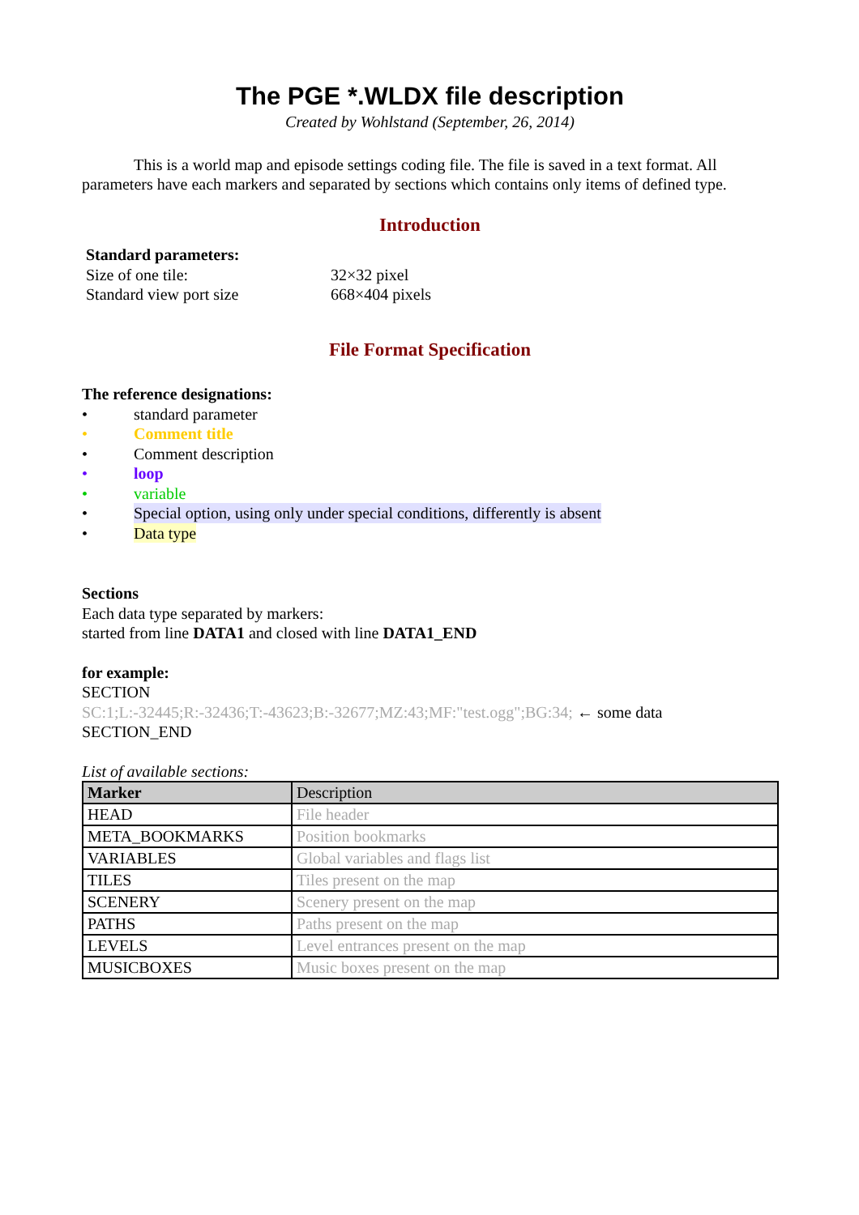The PGE *.WLDX file description
Created by Wohlstand (September, 26, 2014)
This is a world map and episode settings coding file. The file is saved in a text format. All parameters have each markers and separated by sections which contains only items of defined type.
Introduction
Standard parameters:
Size of one tile: 32×32 pixel
Standard view port size 668×404 pixels
File Format Specification
The reference designations:
• standard parameter
• Comment title
• Comment description
• loop
• variable
• Special option, using only under special conditions, differently is absent
• Data type
Sections
Each data type separated by markers:
started from line DATA1 and closed with line DATA1_END
for example:
SECTION
SC:1;L:-32445;R:-32436;T:-43623;B:-32677;MZ:43;MF:"test.ogg";BG:34; ← some data
SECTION_END
List of available sections:
| Marker | Description |
| --- | --- |
| HEAD | File header |
| META_BOOKMARKS | Position bookmarks |
| VARIABLES | Global variables and flags list |
| TILES | Tiles present on the map |
| SCENERY | Scenery present on the map |
| PATHS | Paths present on the map |
| LEVELS | Level entrances present on the map |
| MUSICBOXES | Music boxes present on the map |